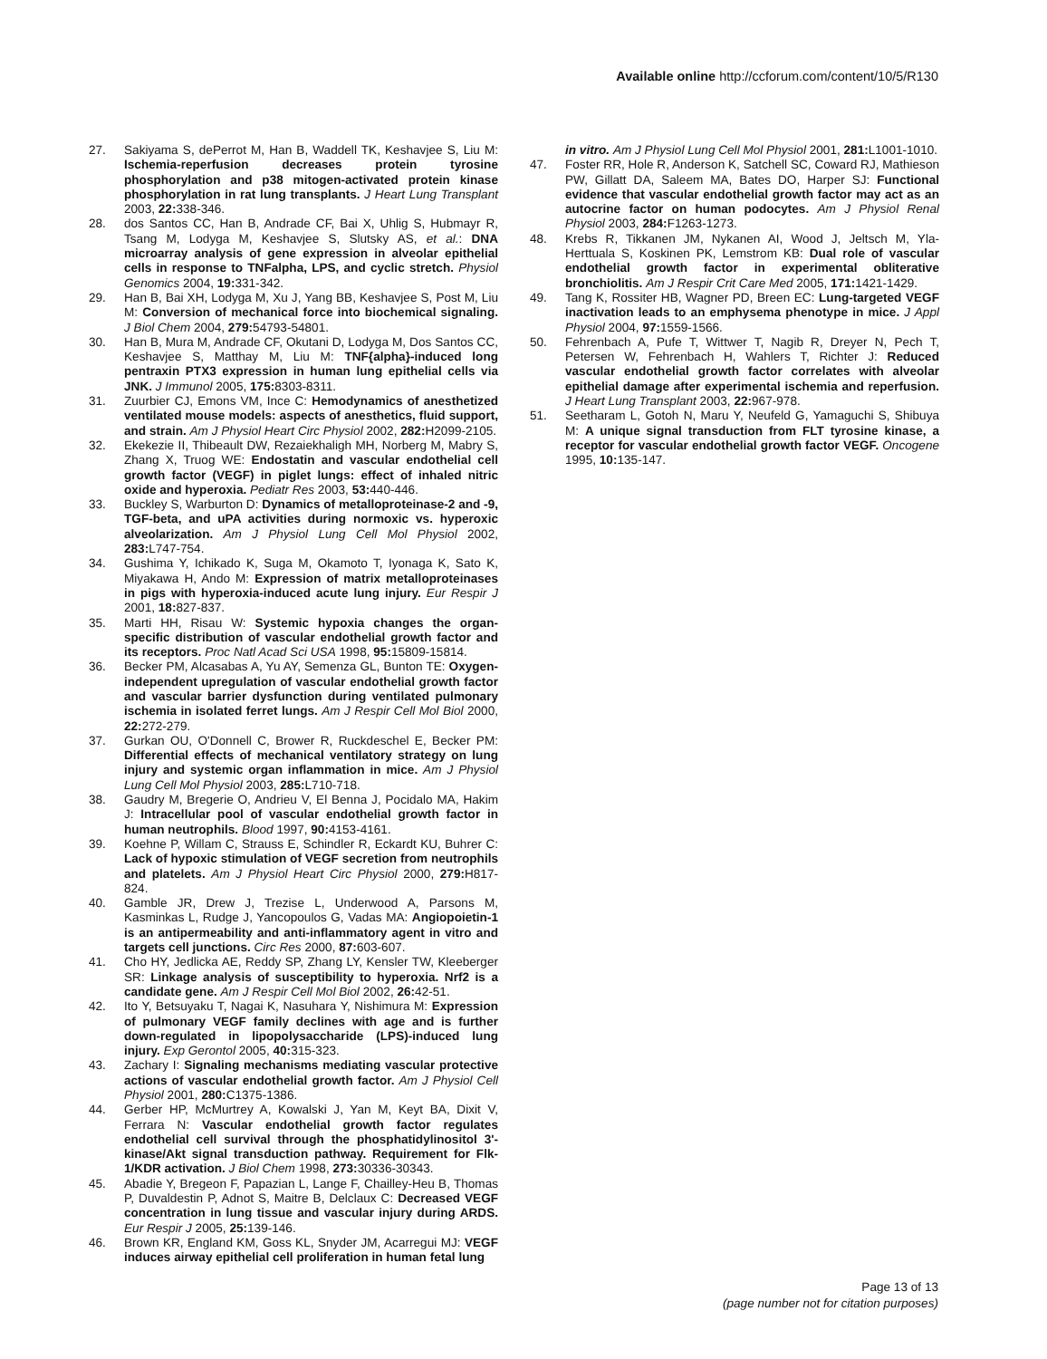Available online http://ccforum.com/content/10/5/R130
27. Sakiyama S, dePerrot M, Han B, Waddell TK, Keshavjee S, Liu M: Ischemia-reperfusion decreases protein tyrosine phosphorylation and p38 mitogen-activated protein kinase phosphorylation in rat lung transplants. J Heart Lung Transplant 2003, 22: 338-346.
28. dos Santos CC, Han B, Andrade CF, Bai X, Uhlig S, Hubmayr R, Tsang M, Lodyga M, Keshavjee S, Slutsky AS, et al.: DNA microarray analysis of gene expression in alveolar epithelial cells in response to TNFalpha, LPS, and cyclic stretch. Physiol Genomics 2004, 19: 331-342.
29. Han B, Bai XH, Lodyga M, Xu J, Yang BB, Keshavjee S, Post M, Liu M: Conversion of mechanical force into biochemical signaling. J Biol Chem 2004, 279: 54793-54801.
30. Han B, Mura M, Andrade CF, Okutani D, Lodyga M, Dos Santos CC, Keshavjee S, Matthay M, Liu M: TNF{alpha}-induced long pentraxin PTX3 expression in human lung epithelial cells via JNK. J Immunol 2005, 175: 8303-8311.
31. Zuurbier CJ, Emons VM, Ince C: Hemodynamics of anesthetized ventilated mouse models: aspects of anesthetics, fluid support, and strain. Am J Physiol Heart Circ Physiol 2002, 282: H2099-2105.
32. Ekekezie II, Thibeault DW, Rezaiekhaligh MH, Norberg M, Mabry S, Zhang X, Truog WE: Endostatin and vascular endothelial cell growth factor (VEGF) in piglet lungs: effect of inhaled nitric oxide and hyperoxia. Pediatr Res 2003, 53: 440-446.
33. Buckley S, Warburton D: Dynamics of metalloproteinase-2 and -9, TGF-beta, and uPA activities during normoxic vs. hyperoxic alveolarization. Am J Physiol Lung Cell Mol Physiol 2002, 283: L747-754.
34. Gushima Y, Ichikado K, Suga M, Okamoto T, Iyonaga K, Sato K, Miyakawa H, Ando M: Expression of matrix metalloproteinases in pigs with hyperoxia-induced acute lung injury. Eur Respir J 2001, 18: 827-837.
35. Marti HH, Risau W: Systemic hypoxia changes the organ-specific distribution of vascular endothelial growth factor and its receptors. Proc Natl Acad Sci USA 1998, 95: 15809-15814.
36. Becker PM, Alcasabas A, Yu AY, Semenza GL, Bunton TE: Oxygen-independent upregulation of vascular endothelial growth factor and vascular barrier dysfunction during ventilated pulmonary ischemia in isolated ferret lungs. Am J Respir Cell Mol Biol 2000, 22: 272-279.
37. Gurkan OU, O'Donnell C, Brower R, Ruckdeschel E, Becker PM: Differential effects of mechanical ventilatory strategy on lung injury and systemic organ inflammation in mice. Am J Physiol Lung Cell Mol Physiol 2003, 285: L710-718.
38. Gaudry M, Bregerie O, Andrieu V, El Benna J, Pocidalo MA, Hakim J: Intracellular pool of vascular endothelial growth factor in human neutrophils. Blood 1997, 90: 4153-4161.
39. Koehne P, Willam C, Strauss E, Schindler R, Eckardt KU, Buhrer C: Lack of hypoxic stimulation of VEGF secretion from neutrophils and platelets. Am J Physiol Heart Circ Physiol 2000, 279: H817-824.
40. Gamble JR, Drew J, Trezise L, Underwood A, Parsons M, Kasminkas L, Rudge J, Yancopoulos G, Vadas MA: Angiopoietin-1 is an antipermeability and anti-inflammatory agent in vitro and targets cell junctions. Circ Res 2000, 87: 603-607.
41. Cho HY, Jedlicka AE, Reddy SP, Zhang LY, Kensler TW, Kleeberger SR: Linkage analysis of susceptibility to hyperoxia. Nrf2 is a candidate gene. Am J Respir Cell Mol Biol 2002, 26: 42-51.
42. Ito Y, Betsuyaku T, Nagai K, Nasuhara Y, Nishimura M: Expression of pulmonary VEGF family declines with age and is further down-regulated in lipopolysaccharide (LPS)-induced lung injury. Exp Gerontol 2005, 40: 315-323.
43. Zachary I: Signaling mechanisms mediating vascular protective actions of vascular endothelial growth factor. Am J Physiol Cell Physiol 2001, 280: C1375-1386.
44. Gerber HP, McMurtrey A, Kowalski J, Yan M, Keyt BA, Dixit V, Ferrara N: Vascular endothelial growth factor regulates endothelial cell survival through the phosphatidylinositol 3'-kinase/Akt signal transduction pathway. Requirement for Flk-1/KDR activation. J Biol Chem 1998, 273: 30336-30343.
45. Abadie Y, Bregeon F, Papazian L, Lange F, Chailley-Heu B, Thomas P, Duvaldestin P, Adnot S, Maitre B, Delclaux C: Decreased VEGF concentration in lung tissue and vascular injury during ARDS. Eur Respir J 2005, 25: 139-146.
46. Brown KR, England KM, Goss KL, Snyder JM, Acarregui MJ: VEGF induces airway epithelial cell proliferation in human fetal lung
in vitro. Am J Physiol Lung Cell Mol Physiol 2001, 281: L1001-1010.
47. Foster RR, Hole R, Anderson K, Satchell SC, Coward RJ, Mathieson PW, Gillatt DA, Saleem MA, Bates DO, Harper SJ: Functional evidence that vascular endothelial growth factor may act as an autocrine factor on human podocytes. Am J Physiol Renal Physiol 2003, 284: F1263-1273.
48. Krebs R, Tikkanen JM, Nykanen AI, Wood J, Jeltsch M, Yla-Herttuala S, Koskinen PK, Lemstrom KB: Dual role of vascular endothelial growth factor in experimental obliterative bronchiolitis. Am J Respir Crit Care Med 2005, 171: 1421-1429.
49. Tang K, Rossiter HB, Wagner PD, Breen EC: Lung-targeted VEGF inactivation leads to an emphysema phenotype in mice. J Appl Physiol 2004, 97: 1559-1566.
50. Fehrenbach A, Pufe T, Wittwer T, Nagib R, Dreyer N, Pech T, Petersen W, Fehrenbach H, Wahlers T, Richter J: Reduced vascular endothelial growth factor correlates with alveolar epithelial damage after experimental ischemia and reperfusion. J Heart Lung Transplant 2003, 22: 967-978.
51. Seetharam L, Gotoh N, Maru Y, Neufeld G, Yamaguchi S, Shibuya M: A unique signal transduction from FLT tyrosine kinase, a receptor for vascular endothelial growth factor VEGF. Oncogene 1995, 10: 135-147.
Page 13 of 13
(page number not for citation purposes)